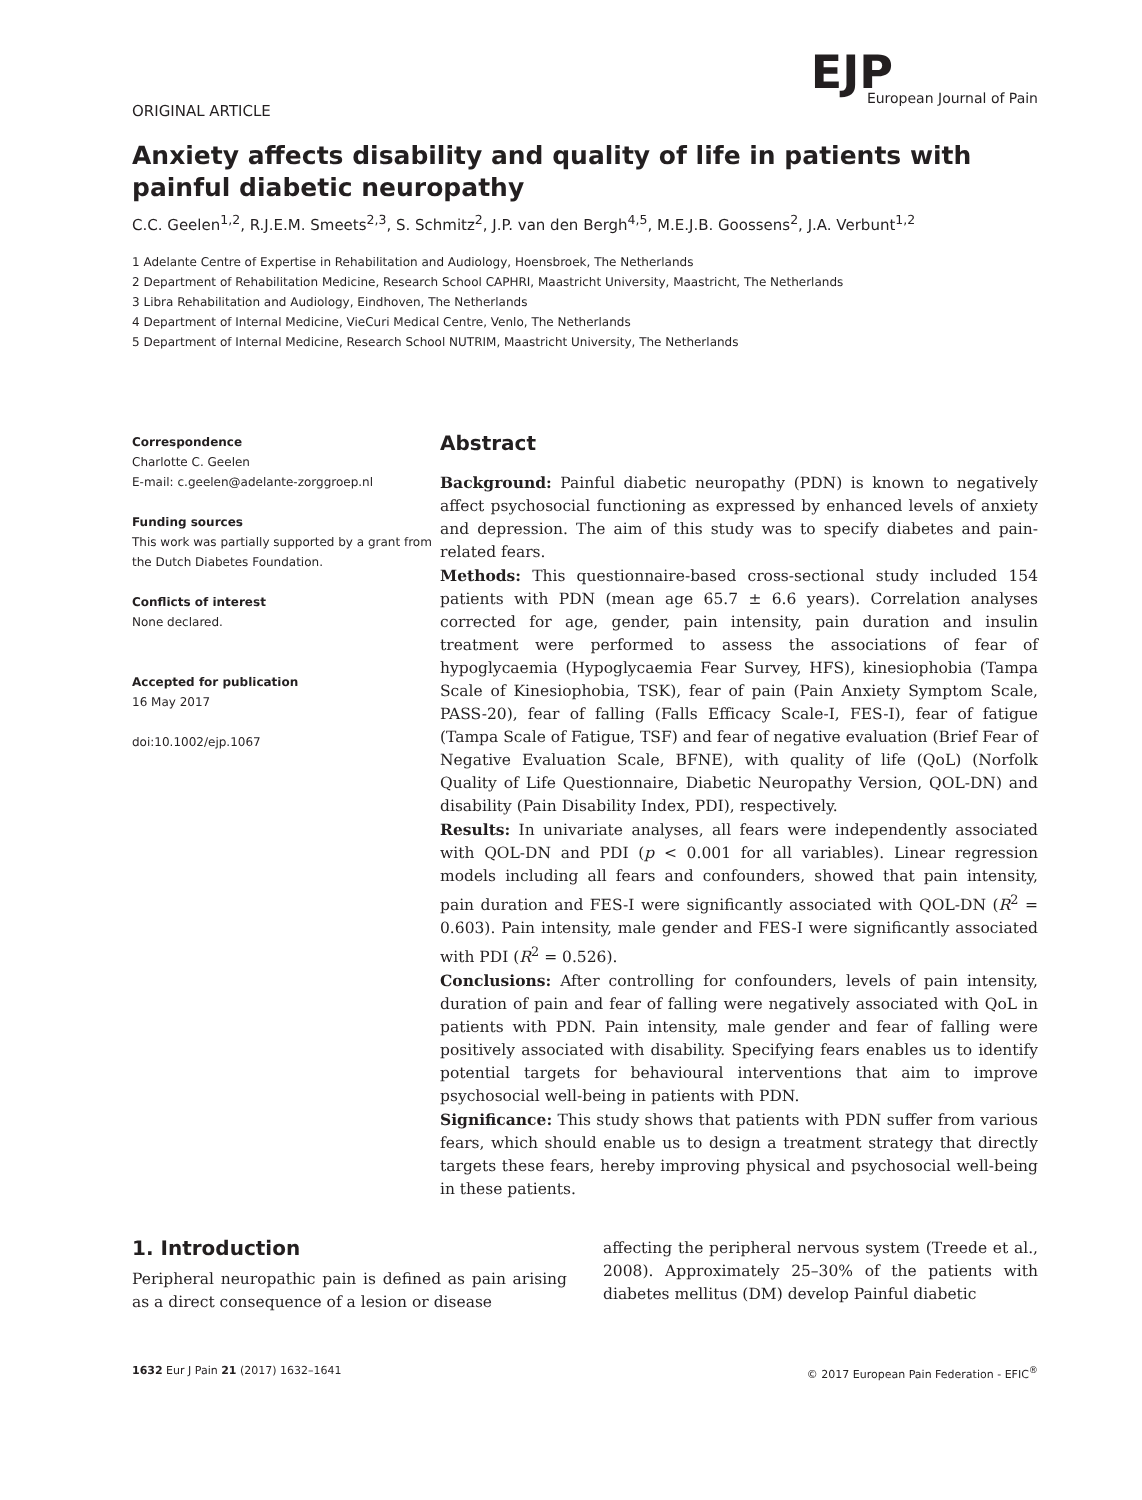EJP
European Journal of Pain
ORIGINAL ARTICLE
Anxiety affects disability and quality of life in patients with painful diabetic neuropathy
C.C. Geelen<sup>1,2</sup>, R.J.E.M. Smeets<sup>2,3</sup>, S. Schmitz<sup>2</sup>, J.P. van den Bergh<sup>4,5</sup>, M.E.J.B. Goossens<sup>2</sup>, J.A. Verbunt<sup>1,2</sup>
1 Adelante Centre of Expertise in Rehabilitation and Audiology, Hoensbroek, The Netherlands
2 Department of Rehabilitation Medicine, Research School CAPHRI, Maastricht University, Maastricht, The Netherlands
3 Libra Rehabilitation and Audiology, Eindhoven, The Netherlands
4 Department of Internal Medicine, VieCuri Medical Centre, Venlo, The Netherlands
5 Department of Internal Medicine, Research School NUTRIM, Maastricht University, The Netherlands
Correspondence
Charlotte C. Geelen
E-mail: c.geelen@adelante-zorggroep.nl
Funding sources
This work was partially supported by a grant from the Dutch Diabetes Foundation.
Conflicts of interest
None declared.
Accepted for publication
16 May 2017
doi:10.1002/ejp.1067
Abstract
Background: Painful diabetic neuropathy (PDN) is known to negatively affect psychosocial functioning as expressed by enhanced levels of anxiety and depression. The aim of this study was to specify diabetes and pain-related fears.
Methods: This questionnaire-based cross-sectional study included 154 patients with PDN (mean age 65.7 ± 6.6 years). Correlation analyses corrected for age, gender, pain intensity, pain duration and insulin treatment were performed to assess the associations of fear of hypoglycaemia (Hypoglycaemia Fear Survey, HFS), kinesiophobia (Tampa Scale of Kinesiophobia, TSK), fear of pain (Pain Anxiety Symptom Scale, PASS-20), fear of falling (Falls Efficacy Scale-I, FES-I), fear of fatigue (Tampa Scale of Fatigue, TSF) and fear of negative evaluation (Brief Fear of Negative Evaluation Scale, BFNE), with quality of life (QoL) (Norfolk Quality of Life Questionnaire, Diabetic Neuropathy Version, QOL-DN) and disability (Pain Disability Index, PDI), respectively.
Results: In univariate analyses, all fears were independently associated with QOL-DN and PDI (p < 0.001 for all variables). Linear regression models including all fears and confounders, showed that pain intensity, pain duration and FES-I were significantly associated with QOL-DN (R<sup>2</sup> = 0.603). Pain intensity, male gender and FES-I were significantly associated with PDI (R<sup>2</sup> = 0.526).
Conclusions: After controlling for confounders, levels of pain intensity, duration of pain and fear of falling were negatively associated with QoL in patients with PDN. Pain intensity, male gender and fear of falling were positively associated with disability. Specifying fears enables us to identify potential targets for behavioural interventions that aim to improve psychosocial well-being in patients with PDN.
Significance: This study shows that patients with PDN suffer from various fears, which should enable us to design a treatment strategy that directly targets these fears, hereby improving physical and psychosocial well-being in these patients.
1. Introduction
Peripheral neuropathic pain is defined as pain arising as a direct consequence of a lesion or disease
affecting the peripheral nervous system (Treede et al., 2008). Approximately 25–30% of the patients with diabetes mellitus (DM) develop Painful diabetic
1632 Eur J Pain 21 (2017) 1632–1641 © 2017 European Pain Federation - EFIC<sup>®</sup>